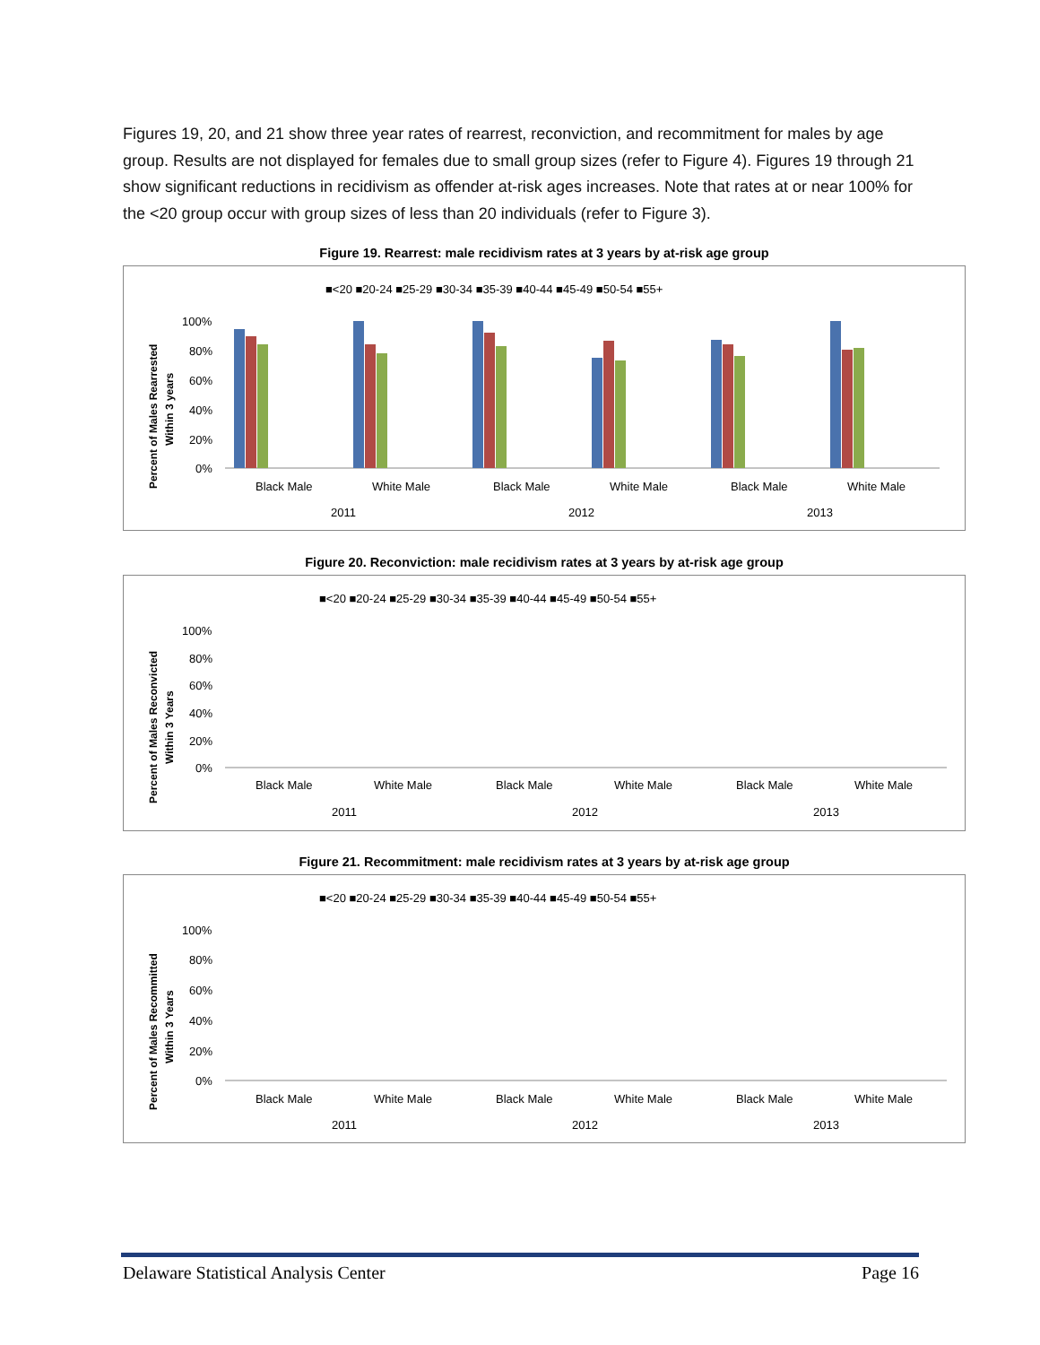Figures 19, 20, and 21 show three year rates of rearrest, reconviction, and recommitment for males by age group. Results are not displayed for females due to small group sizes (refer to Figure 4). Figures 19 through 21 show significant reductions in recidivism as offender at-risk ages increases. Note that rates at or near 100% for the <20 group occur with group sizes of less than 20 individuals (refer to Figure 3).
Figure 19. Rearrest: male recidivism rates at 3 years by at-risk age group
■<20 ■20-24 ■25-29 ■30-34 ■35-39 ■40-44 ■45-49 ■50-54 ■55+
Percent of Males Rearrested
Within 3 years
100%
80%
60%
40%
20%
0%
Black Male
White Male
Black Male
White Male
Black Male
White Male
2011
2012
2013
Figure 20. Reconviction: male recidivism rates at 3 years by at-risk age group
■<20 ■20-24 ■25-29 ■30-34 ■35-39 ■40-44 ■45-49 ■50-54 ■55+
Percent of Males Reconvicted
Within 3 Years
100%
80%
60%
40%
20%
0%
Black Male
White Male
Black Male
White Male
Black Male
White Male
2011
2012
2013
Figure 21. Recommitment: male recidivism rates at 3 years by at-risk age group
■<20 ■20-24 ■25-29 ■30-34 ■35-39 ■40-44 ■45-49 ■50-54 ■55+
Percent of Males Recommitted
Within 3 Years
100%
80%
60%
40%
20%
0%
Black Male
White Male
Black Male
White Male
Black Male
White Male
2011
2012
2013
Delaware Statistical Analysis Center Page 16